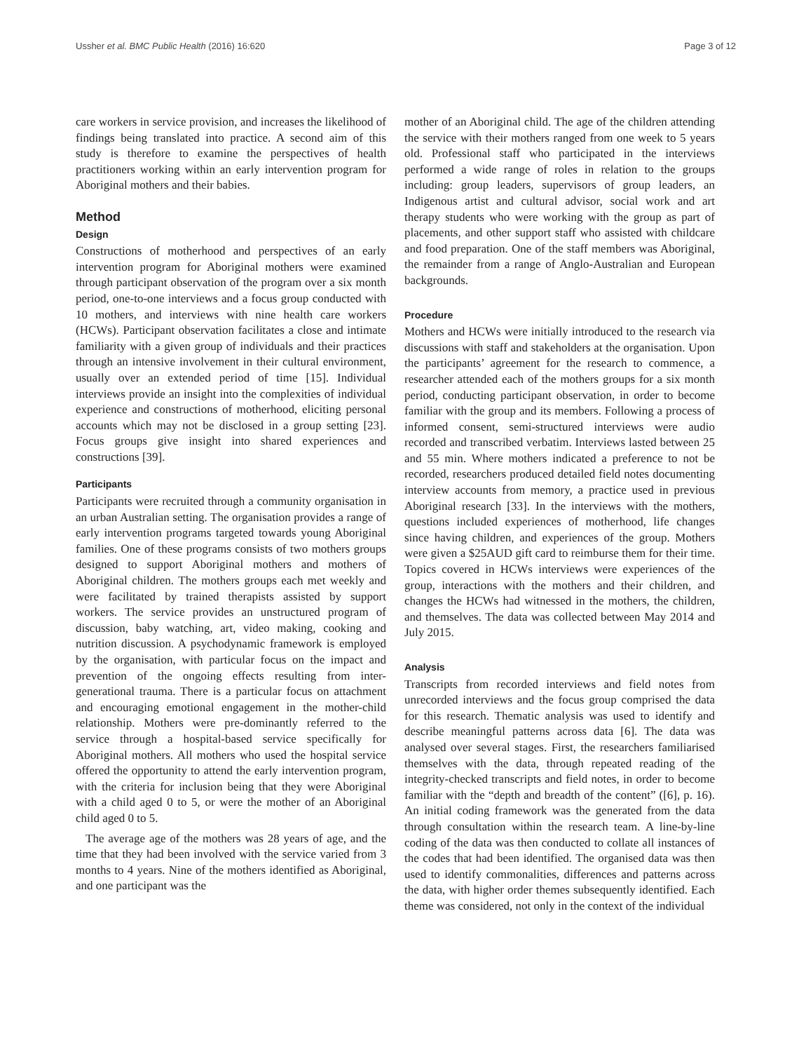Ussher et al. BMC Public Health (2016) 16:620 Page 3 of 12
care workers in service provision, and increases the likelihood of findings being translated into practice. A second aim of this study is therefore to examine the perspectives of health practitioners working within an early intervention program for Aboriginal mothers and their babies.
Method
Design
Constructions of motherhood and perspectives of an early intervention program for Aboriginal mothers were examined through participant observation of the program over a six month period, one-to-one interviews and a focus group conducted with 10 mothers, and interviews with nine health care workers (HCWs). Participant observation facilitates a close and intimate familiarity with a given group of individuals and their practices through an intensive involvement in their cultural environment, usually over an extended period of time [15]. Individual interviews provide an insight into the complexities of individual experience and constructions of motherhood, eliciting personal accounts which may not be disclosed in a group setting [23]. Focus groups give insight into shared experiences and constructions [39].
Participants
Participants were recruited through a community organisation in an urban Australian setting. The organisation provides a range of early intervention programs targeted towards young Aboriginal families. One of these programs consists of two mothers groups designed to support Aboriginal mothers and mothers of Aboriginal children. The mothers groups each met weekly and were facilitated by trained therapists assisted by support workers. The service provides an unstructured program of discussion, baby watching, art, video making, cooking and nutrition discussion. A psychodynamic framework is employed by the organisation, with particular focus on the impact and prevention of the ongoing effects resulting from inter-generational trauma. There is a particular focus on attachment and encouraging emotional engagement in the mother-child relationship. Mothers were pre-dominantly referred to the service through a hospital-based service specifically for Aboriginal mothers. All mothers who used the hospital service offered the opportunity to attend the early intervention program, with the criteria for inclusion being that they were Aboriginal with a child aged 0 to 5, or were the mother of an Aboriginal child aged 0 to 5.
The average age of the mothers was 28 years of age, and the time that they had been involved with the service varied from 3 months to 4 years. Nine of the mothers identified as Aboriginal, and one participant was the
mother of an Aboriginal child. The age of the children attending the service with their mothers ranged from one week to 5 years old. Professional staff who participated in the interviews performed a wide range of roles in relation to the groups including: group leaders, supervisors of group leaders, an Indigenous artist and cultural advisor, social work and art therapy students who were working with the group as part of placements, and other support staff who assisted with childcare and food preparation. One of the staff members was Aboriginal, the remainder from a range of Anglo-Australian and European backgrounds.
Procedure
Mothers and HCWs were initially introduced to the research via discussions with staff and stakeholders at the organisation. Upon the participants’ agreement for the research to commence, a researcher attended each of the mothers groups for a six month period, conducting participant observation, in order to become familiar with the group and its members. Following a process of informed consent, semi-structured interviews were audio recorded and transcribed verbatim. Interviews lasted between 25 and 55 min. Where mothers indicated a preference to not be recorded, researchers produced detailed field notes documenting interview accounts from memory, a practice used in previous Aboriginal research [33]. In the interviews with the mothers, questions included experiences of motherhood, life changes since having children, and experiences of the group. Mothers were given a $25AUD gift card to reimburse them for their time. Topics covered in HCWs interviews were experiences of the group, interactions with the mothers and their children, and changes the HCWs had witnessed in the mothers, the children, and themselves. The data was collected between May 2014 and July 2015.
Analysis
Transcripts from recorded interviews and field notes from unrecorded interviews and the focus group comprised the data for this research. Thematic analysis was used to identify and describe meaningful patterns across data [6]. The data was analysed over several stages. First, the researchers familiarised themselves with the data, through repeated reading of the integrity-checked transcripts and field notes, in order to become familiar with the “depth and breadth of the content” ([6], p. 16). An initial coding framework was the generated from the data through consultation within the research team. A line-by-line coding of the data was then conducted to collate all instances of the codes that had been identified. The organised data was then used to identify commonalities, differences and patterns across the data, with higher order themes subsequently identified. Each theme was considered, not only in the context of the individual